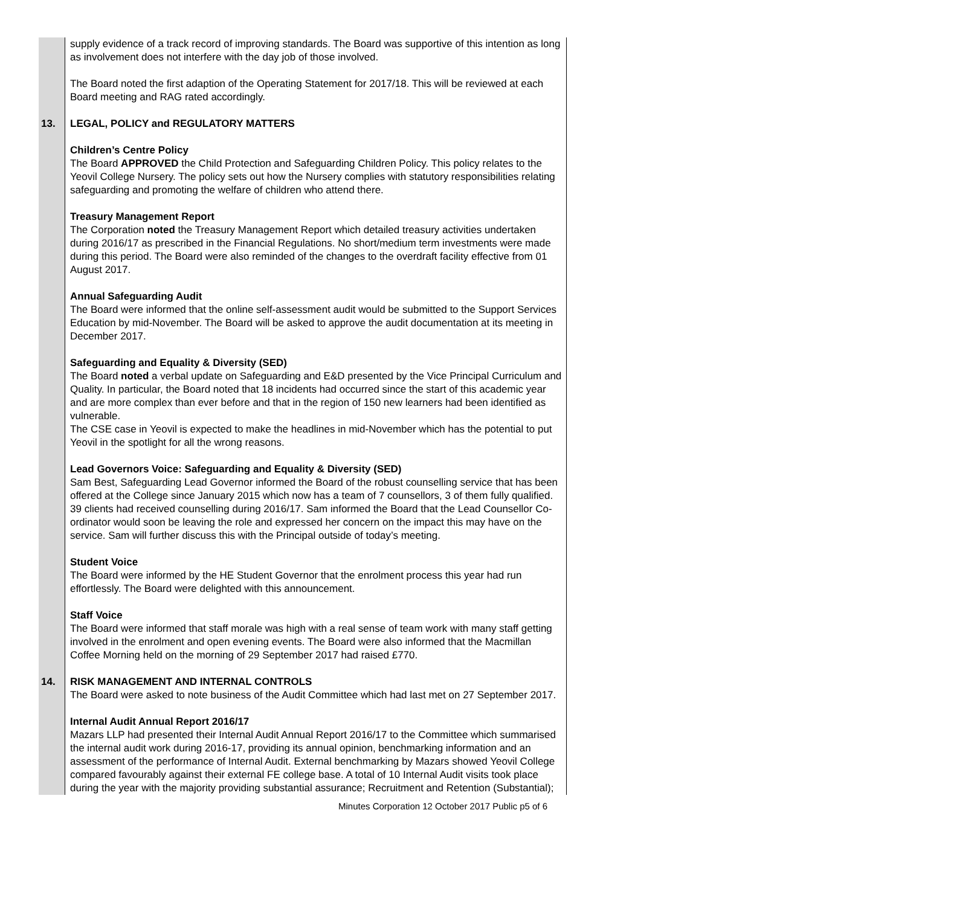| | supply evidence of a track record of improving standards. The Board was supportive of this intention as long as involvement does not interfere with the day job of those involved. The Board noted the first adaption of the Operating Statement for 2017/18. This will be reviewed at each Board meeting and RAG rated accordingly. |
| 13. | LEGAL, POLICY and REGULATORY MATTERS Children’s Centre Policy The Board APPROVED the Child Protection and Safeguarding Children Policy. This policy relates to the Yeovil College Nursery. The policy sets out how the Nursery complies with statutory responsibilities relating safeguarding and promoting the welfare of children who attend there. Treasury Management Report The Corporation noted the Treasury Management Report which detailed treasury activities undertaken during 2016/17 as prescribed in the Financial Regulations. No short/medium term investments were made during this period. The Board were also reminded of the changes to the overdraft facility effective from 01 August 2017. Annual Safeguarding Audit The Board were informed that the online self-assessment audit would be submitted to the Support Services Education by mid-November. The Board will be asked to approve the audit documentation at its meeting in December 2017. Safeguarding and Equality & Diversity (SED) The Board noted a verbal update on Safeguarding and E&D presented by the Vice Principal Curriculum and Quality. In particular, the Board noted that 18 incidents had occurred since the start of this academic year and are more complex than ever before and that in the region of 150 new learners had been identified as vulnerable. The CSE case in Yeovil is expected to make the headlines in mid-November which has the potential to put Yeovil in the spotlight for all the wrong reasons. Lead Governors Voice: Safeguarding and Equality & Diversity (SED) Sam Best, Safeguarding Lead Governor informed the Board of the robust counselling service that has been offered at the College since January 2015 which now has a team of 7 counsellors, 3 of them fully qualified. 39 clients had received counselling during 2016/17. Sam informed the Board that the Lead Counsellor Co-ordinator would soon be leaving the role and expressed her concern on the impact this may have on the service. Sam will further discuss this with the Principal outside of today’s meeting. Student Voice The Board were informed by the HE Student Governor that the enrolment process this year had run effortlessly. The Board were delighted with this announcement. Staff Voice The Board were informed that staff morale was high with a real sense of team work with many staff getting involved in the enrolment and open evening events. The Board were also informed that the Macmillan Coffee Morning held on the morning of 29 September 2017 had raised £770. |
| 14. | RISK MANAGEMENT AND INTERNAL CONTROLS The Board were asked to note business of the Audit Committee which had last met on 27 September 2017. Internal Audit Annual Report 2016/17 Mazars LLP had presented their Internal Audit Annual Report 2016/17 to the Committee which summarised the internal audit work during 2016-17, providing its annual opinion, benchmarking information and an assessment of the performance of Internal Audit. External benchmarking by Mazars showed Yeovil College compared favourably against their external FE college base. A total of 10 Internal Audit visits took place during the year with the majority providing substantial assurance; Recruitment and Retention (Substantial); |
Minutes Corporation 12 October 2017 Public p5 of 6